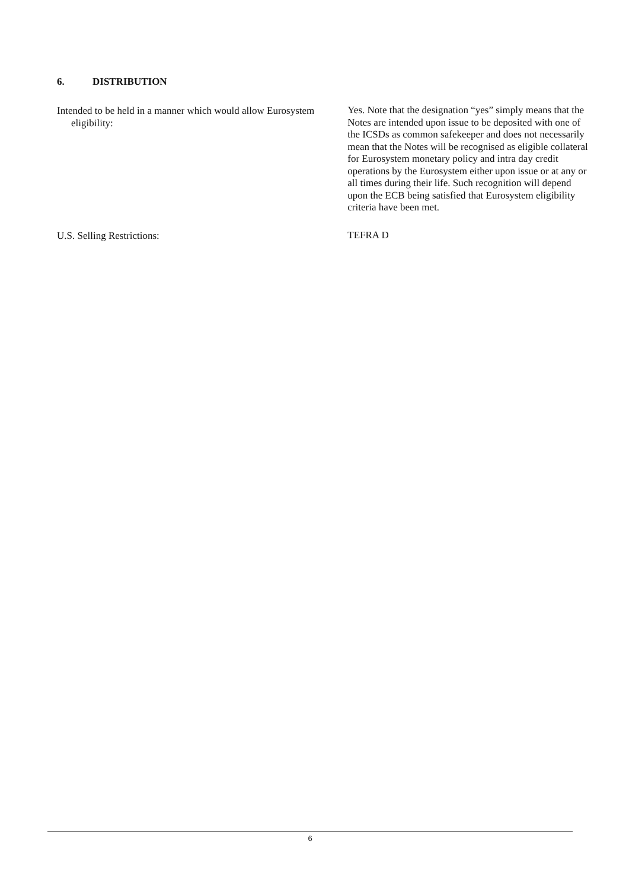6. DISTRIBUTION
Intended to be held in a manner which would allow Eurosystem eligibility:
Yes. Note that the designation “yes” simply means that the Notes are intended upon issue to be deposited with one of the ICSDs as common safekeeper and does not necessarily mean that the Notes will be recognised as eligible collateral for Eurosystem monetary policy and intra day credit operations by the Eurosystem either upon issue or at any or all times during their life. Such recognition will depend upon the ECB being satisfied that Eurosystem eligibility criteria have been met.
U.S. Selling Restrictions:
TEFRA D
6